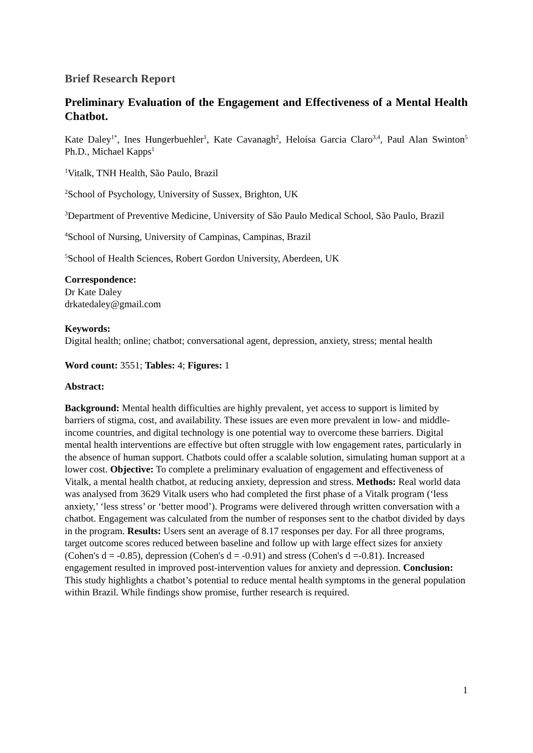Brief Research Report
Preliminary Evaluation of the Engagement and Effectiveness of a Mental Health Chatbot.
Kate Daley<sup>1*</sup>, Ines Hungerbuehler<sup>1</sup>, Kate Cavanagh<sup>2</sup>, Heloísa Garcia Claro<sup>3,4</sup>, Paul Alan Swinton<sup>5</sup> Ph.D., Michael Kapps<sup>1</sup>
<sup>1</sup> Vitalk, TNH Health, São Paulo, Brazil
<sup>2</sup> School of Psychology, University of Sussex, Brighton, UK
<sup>3</sup> Department of Preventive Medicine, University of São Paulo Medical School, São Paulo, Brazil
<sup>4</sup> School of Nursing, University of Campinas, Campinas, Brazil
<sup>5</sup> School of Health Sciences, Robert Gordon University, Aberdeen, UK
Correspondence:
Dr Kate Daley
drkatedaley@gmail.com
Keywords:
Digital health; online; chatbot; conversational agent, depression, anxiety, stress; mental health
Word count: 3551; Tables: 4; Figures: 1
Abstract:
Background: Mental health difficulties are highly prevalent, yet access to support is limited by barriers of stigma, cost, and availability. These issues are even more prevalent in low- and middle-income countries, and digital technology is one potential way to overcome these barriers. Digital mental health interventions are effective but often struggle with low engagement rates, particularly in the absence of human support. Chatbots could offer a scalable solution, simulating human support at a lower cost. Objective: To complete a preliminary evaluation of engagement and effectiveness of Vitalk, a mental health chatbot, at reducing anxiety, depression and stress. Methods: Real world data was analysed from 3629 Vitalk users who had completed the first phase of a Vitalk program (‘less anxiety,’ ‘less stress’ or ‘better mood’). Programs were delivered through written conversation with a chatbot. Engagement was calculated from the number of responses sent to the chatbot divided by days in the program. Results: Users sent an average of 8.17 responses per day. For all three programs, target outcome scores reduced between baseline and follow up with large effect sizes for anxiety (Cohen's d = -0.85), depression (Cohen's d = -0.91) and stress (Cohen's d =-0.81). Increased engagement resulted in improved post-intervention values for anxiety and depression. Conclusion: This study highlights a chatbot’s potential to reduce mental health symptoms in the general population within Brazil. While findings show promise, further research is required.
1